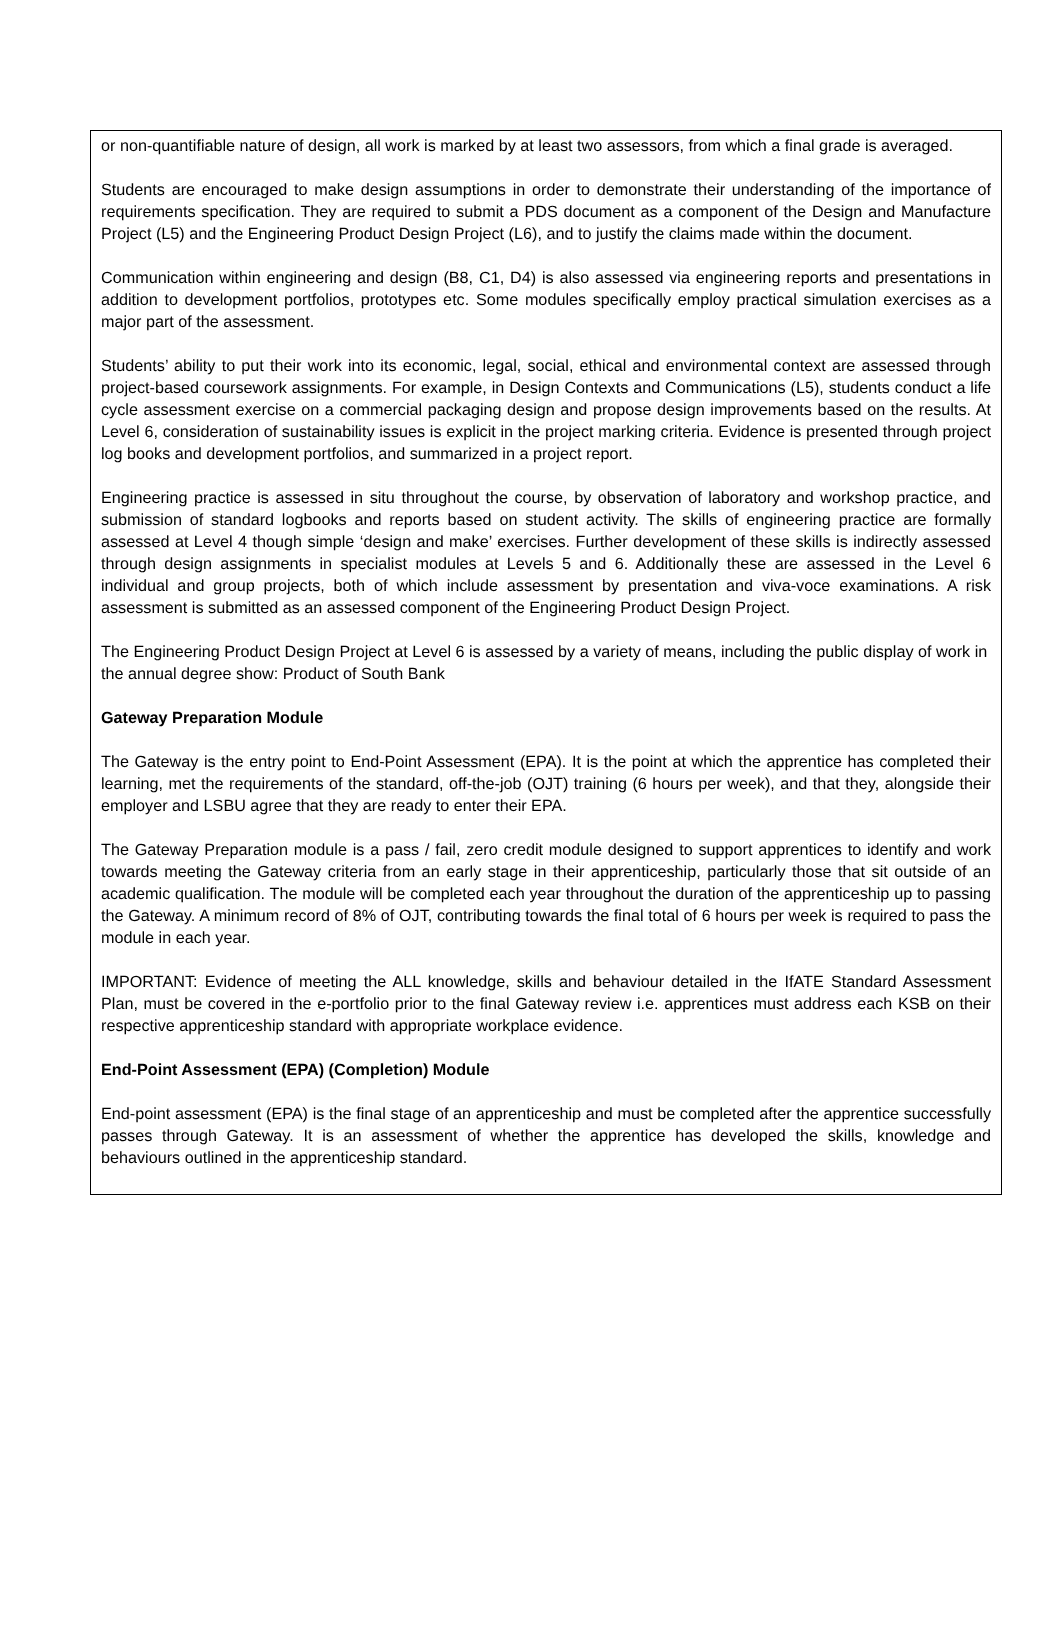or non-quantifiable nature of design, all work is marked by at least two assessors, from which a final grade is averaged.
Students are encouraged to make design assumptions in order to demonstrate their understanding of the importance of requirements specification. They are required to submit a PDS document as a component of the Design and Manufacture Project (L5) and the Engineering Product Design Project (L6), and to justify the claims made within the document.
Communication within engineering and design (B8, C1, D4) is also assessed via engineering reports and presentations in addition to development portfolios, prototypes etc. Some modules specifically employ practical simulation exercises as a major part of the assessment.
Students’ ability to put their work into its economic, legal, social, ethical and environmental context are assessed through project-based coursework assignments. For example, in Design Contexts and Communications (L5), students conduct a life cycle assessment exercise on a commercial packaging design and propose design improvements based on the results. At Level 6, consideration of sustainability issues is explicit in the project marking criteria. Evidence is presented through project log books and development portfolios, and summarized in a project report.
Engineering practice is assessed in situ throughout the course, by observation of laboratory and workshop practice, and submission of standard logbooks and reports based on student activity. The skills of engineering practice are formally assessed at Level 4 though simple ‘design and make’ exercises. Further development of these skills is indirectly assessed through design assignments in specialist modules at Levels 5 and 6. Additionally these are assessed in the Level 6 individual and group projects, both of which include assessment by presentation and viva-voce examinations. A risk assessment is submitted as an assessed component of the Engineering Product Design Project.
The Engineering Product Design Project at Level 6 is assessed by a variety of means, including the public display of work in the annual degree show: Product of South Bank
Gateway Preparation Module
The Gateway is the entry point to End-Point Assessment (EPA). It is the point at which the apprentice has completed their learning, met the requirements of the standard, off-the-job (OJT) training (6 hours per week), and that they, alongside their employer and LSBU agree that they are ready to enter their EPA.
The Gateway Preparation module is a pass / fail, zero credit module designed to support apprentices to identify and work towards meeting the Gateway criteria from an early stage in their apprenticeship, particularly those that sit outside of an academic qualification. The module will be completed each year throughout the duration of the apprenticeship up to passing the Gateway. A minimum record of 8% of OJT, contributing towards the final total of 6 hours per week is required to pass the module in each year.
IMPORTANT: Evidence of meeting the ALL knowledge, skills and behaviour detailed in the IfATE Standard Assessment Plan, must be covered in the e-portfolio prior to the final Gateway review i.e. apprentices must address each KSB on their respective apprenticeship standard with appropriate workplace evidence.
End-Point Assessment (EPA) (Completion) Module
End-point assessment (EPA) is the final stage of an apprenticeship and must be completed after the apprentice successfully passes through Gateway. It is an assessment of whether the apprentice has developed the skills, knowledge and behaviours outlined in the apprenticeship standard.